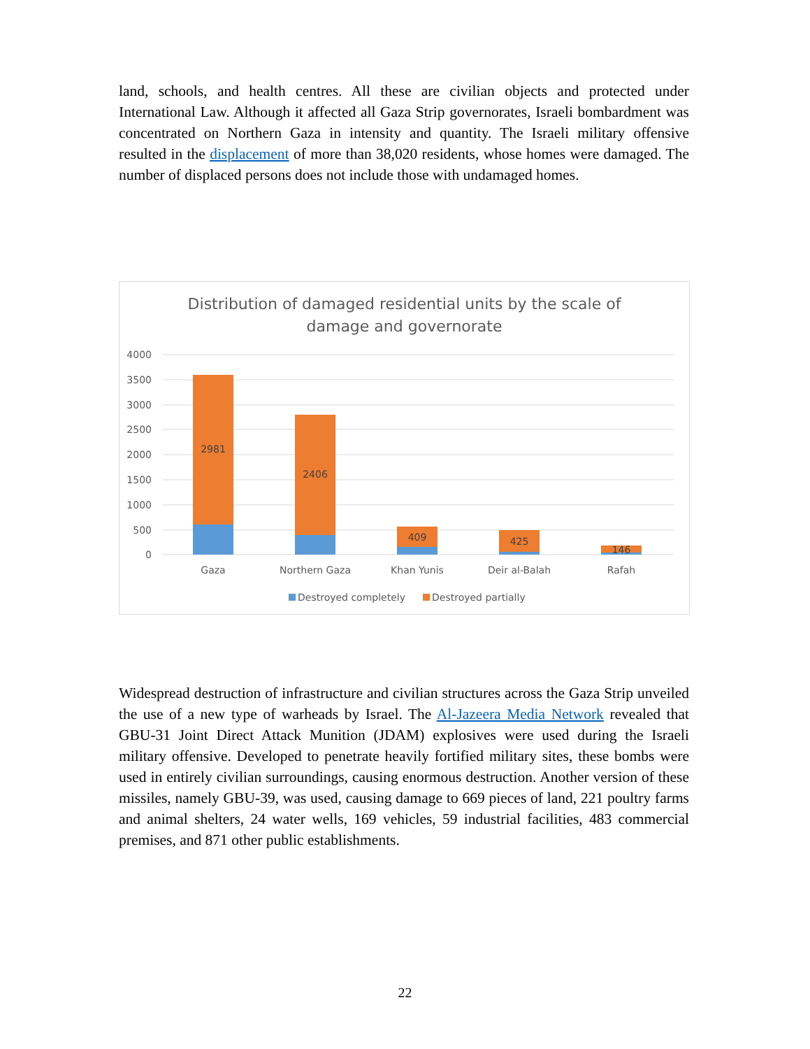land, schools, and health centres. All these are civilian objects and protected under International Law. Although it affected all Gaza Strip governorates, Israeli bombardment was concentrated on Northern Gaza in intensity and quantity. The Israeli military offensive resulted in the displacement of more than 38,020 residents, whose homes were damaged. The number of displaced persons does not include those with undamaged homes.
Distribution of damaged residential units by the scale of
damage and governorate
4000
3500
3000
2500
2000
1500
1000
500
0
2981
2406
409
425
146
Gaza
Northern Gaza
Khan Yunis
Deir al-Balah
Rafah
Destroyed completely
Destroyed partially
Widespread destruction of infrastructure and civilian structures across the Gaza Strip unveiled the use of a new type of warheads by Israel. The Al-Jazeera Media Network revealed that GBU-31 Joint Direct Attack Munition (JDAM) explosives were used during the Israeli military offensive. Developed to penetrate heavily fortified military sites, these bombs were used in entirely civilian surroundings, causing enormous destruction. Another version of these missiles, namely GBU-39, was used, causing damage to 669 pieces of land, 221 poultry farms and animal shelters, 24 water wells, 169 vehicles, 59 industrial facilities, 483 commercial premises, and 871 other public establishments.
22